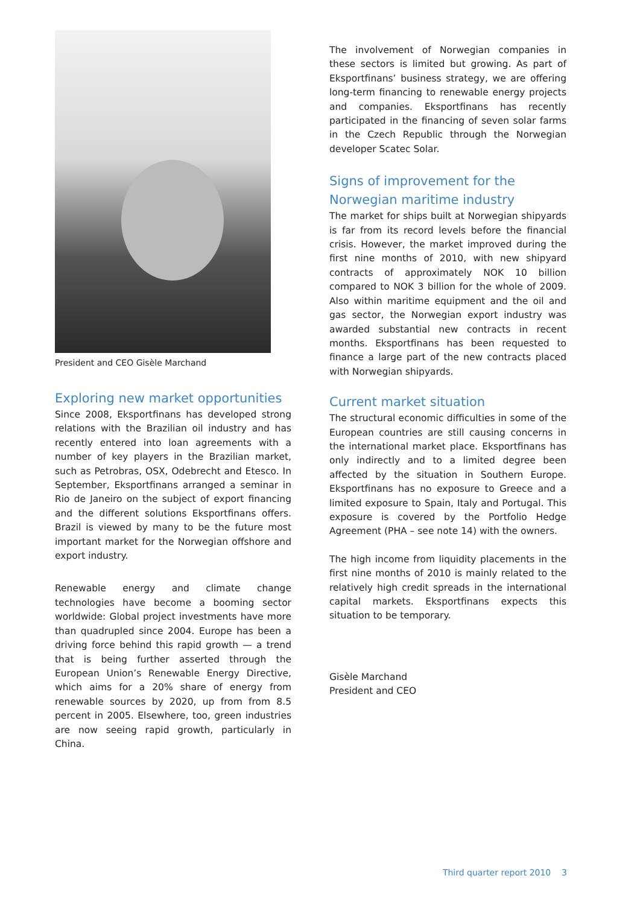President and CEO Gisèle Marchand
Exploring new market opportunities
Since 2008, Eksportfinans has developed strong relations with the Brazilian oil industry and has recently entered into loan agreements with a number of key players in the Brazilian market, such as Petrobras, OSX, Odebrecht and Etesco. In September, Eksportfinans arranged a seminar in Rio de Janeiro on the subject of export financing and the different solutions Eksportfinans offers. Brazil is viewed by many to be the future most important market for the Norwegian offshore and export industry.
Renewable energy and climate change technologies have become a booming sector worldwide: Global project investments have more than quadrupled since 2004. Europe has been a driving force behind this rapid growth — a trend that is being further asserted through the European Union’s Renewable Energy Directive, which aims for a 20% share of energy from renewable sources by 2020, up from from 8.5 percent in 2005. Elsewhere, too, green industries are now seeing rapid growth, particularly in China.
The involvement of Norwegian companies in these sectors is limited but growing. As part of Eksportfinans’ business strategy, we are offering long-term financing to renewable energy projects and companies. Eksportfinans has recently participated in the financing of seven solar farms in the Czech Republic through the Norwegian developer Scatec Solar.
Signs of improvement for the Norwegian maritime industry
The market for ships built at Norwegian shipyards is far from its record levels before the financial crisis. However, the market improved during the first nine months of 2010, with new shipyard contracts of approximately NOK 10 billion compared to NOK 3 billion for the whole of 2009. Also within maritime equipment and the oil and gas sector, the Norwegian export industry was awarded substantial new contracts in recent months. Eksportfinans has been requested to finance a large part of the new contracts placed with Norwegian shipyards.
Current market situation
The structural economic difficulties in some of the European countries are still causing concerns in the international market place. Eksportfinans has only indirectly and to a limited degree been affected by the situation in Southern Europe. Eksportfinans has no exposure to Greece and a limited exposure to Spain, Italy and Portugal. This exposure is covered by the Portfolio Hedge Agreement (PHA – see note 14) with the owners.
The high income from liquidity placements in the first nine months of 2010 is mainly related to the relatively high credit spreads in the international capital markets. Eksportfinans expects this situation to be temporary.
Gisèle Marchand
President and CEO
Third quarter report 2010 3